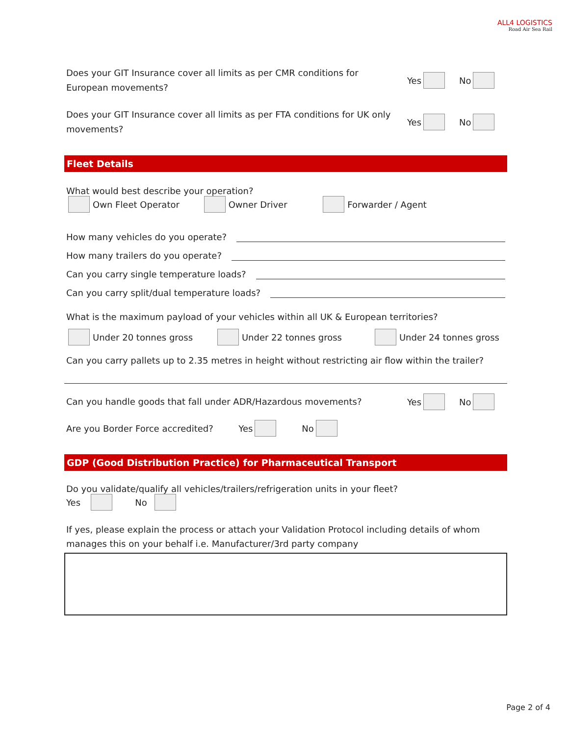ALL4 LOGISTICS
Road Air Sea Rail
Does your GIT Insurance cover all limits as per CMR conditions for
European movements?
Yes No
Does your GIT Insurance cover all limits as per FTA conditions for UK only
movements?
Yes No
Fleet Details
What would best describe your operation?
Own Fleet Operator Owner Driver Forwarder / Agent
How many vehicles do you operate?
How many trailers do you operate?
Can you carry single temperature loads?
Can you carry split/dual temperature loads?
What is the maximum payload of your vehicles within all UK & European territories?
Under 20 tonnes gross Under 22 tonnes gross Under 24 tonnes gross
Can you carry pallets up to 2.35 metres in height without restricting air flow within the trailer?
Can you handle goods that fall under ADR/Hazardous movements?
Yes No
Are you Border Force accredited? Yes No
GDP (Good Distribution Practice) for Pharmaceutical Transport
Do you validate/qualify all vehicles/trailers/refrigeration units in your fleet?
Yes No
If yes, please explain the process or attach your Validation Protocol including details of whom manages this on your behalf i.e. Manufacturer/3rd party company
Page 2 of 4